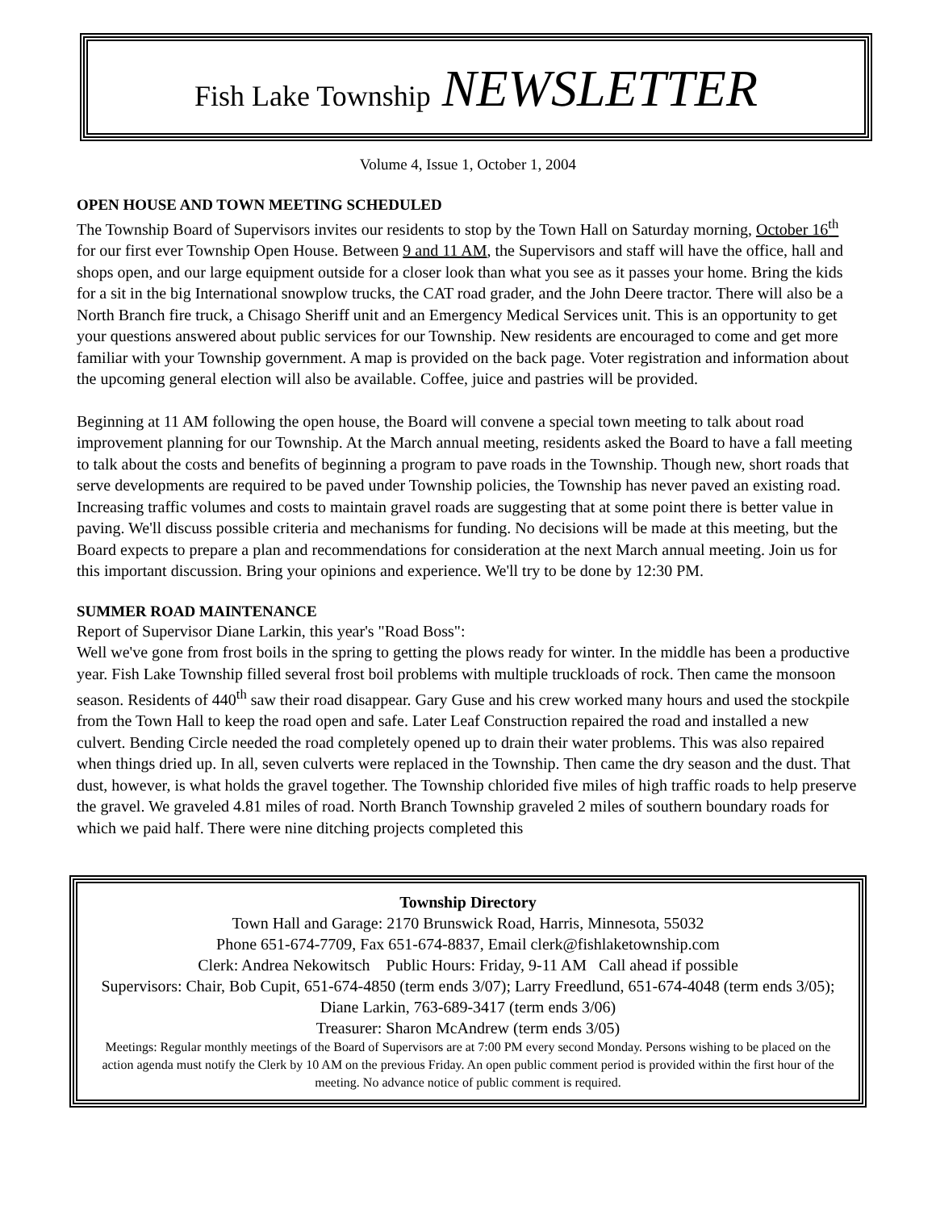Fish Lake Township NEWSLETTER
Volume 4, Issue 1, October 1, 2004
OPEN HOUSE AND TOWN MEETING SCHEDULED
The Township Board of Supervisors invites our residents to stop by the Town Hall on Saturday morning, October 16<sup>th</sup> for our first ever Township Open House. Between 9 and 11 AM, the Supervisors and staff will have the office, hall and shops open, and our large equipment outside for a closer look than what you see as it passes your home. Bring the kids for a sit in the big International snowplow trucks, the CAT road grader, and the John Deere tractor. There will also be a North Branch fire truck, a Chisago Sheriff unit and an Emergency Medical Services unit. This is an opportunity to get your questions answered about public services for our Township. New residents are encouraged to come and get more familiar with your Township government. A map is provided on the back page. Voter registration and information about the upcoming general election will also be available. Coffee, juice and pastries will be provided.
Beginning at 11 AM following the open house, the Board will convene a special town meeting to talk about road improvement planning for our Township. At the March annual meeting, residents asked the Board to have a fall meeting to talk about the costs and benefits of beginning a program to pave roads in the Township. Though new, short roads that serve developments are required to be paved under Township policies, the Township has never paved an existing road. Increasing traffic volumes and costs to maintain gravel roads are suggesting that at some point there is better value in paving. We'll discuss possible criteria and mechanisms for funding. No decisions will be made at this meeting, but the Board expects to prepare a plan and recommendations for consideration at the next March annual meeting. Join us for this important discussion. Bring your opinions and experience. We'll try to be done by 12:30 PM.
SUMMER ROAD MAINTENANCE
Report of Supervisor Diane Larkin, this year's "Road Boss":
Well we've gone from frost boils in the spring to getting the plows ready for winter. In the middle has been a productive year. Fish Lake Township filled several frost boil problems with multiple truckloads of rock. Then came the monsoon season. Residents of 440<sup>th</sup> saw their road disappear. Gary Guse and his crew worked many hours and used the stockpile from the Town Hall to keep the road open and safe. Later Leaf Construction repaired the road and installed a new culvert. Bending Circle needed the road completely opened up to drain their water problems. This was also repaired when things dried up. In all, seven culverts were replaced in the Township. Then came the dry season and the dust. That dust, however, is what holds the gravel together. The Township chlorided five miles of high traffic roads to help preserve the gravel. We graveled 4.81 miles of road. North Branch Township graveled 2 miles of southern boundary roads for which we paid half. There were nine ditching projects completed this
Township Directory
Town Hall and Garage: 2170 Brunswick Road, Harris, Minnesota, 55032
Phone 651-674-7709, Fax 651-674-8837, Email clerk@fishlaketownship.com
Clerk: Andrea Nekowitsch Public Hours: Friday, 9-11 AM Call ahead if possible
Supervisors: Chair, Bob Cupit, 651-674-4850 (term ends 3/07); Larry Freedlund, 651-674-4048 (term ends 3/05); Diane Larkin, 763-689-3417 (term ends 3/06)
Treasurer: Sharon McAndrew (term ends 3/05)
Meetings: Regular monthly meetings of the Board of Supervisors are at 7:00 PM every second Monday. Persons wishing to be placed on the action agenda must notify the Clerk by 10 AM on the previous Friday. An open public comment period is provided within the first hour of the meeting. No advance notice of public comment is required.